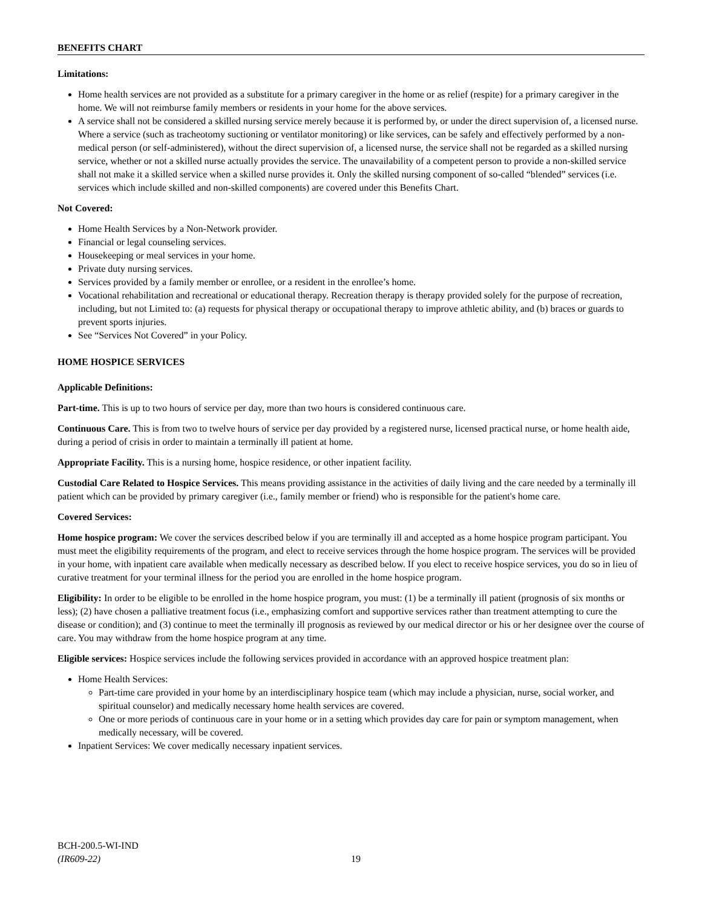BENEFITS CHART
Limitations:
Home health services are not provided as a substitute for a primary caregiver in the home or as relief (respite) for a primary caregiver in the home. We will not reimburse family members or residents in your home for the above services.
A service shall not be considered a skilled nursing service merely because it is performed by, or under the direct supervision of, a licensed nurse. Where a service (such as tracheotomy suctioning or ventilator monitoring) or like services, can be safely and effectively performed by a non-medical person (or self-administered), without the direct supervision of, a licensed nurse, the service shall not be regarded as a skilled nursing service, whether or not a skilled nurse actually provides the service. The unavailability of a competent person to provide a non-skilled service shall not make it a skilled service when a skilled nurse provides it. Only the skilled nursing component of so-called “blended” services (i.e. services which include skilled and non-skilled components) are covered under this Benefits Chart.
Not Covered:
Home Health Services by a Non-Network provider.
Financial or legal counseling services.
Housekeeping or meal services in your home.
Private duty nursing services.
Services provided by a family member or enrollee, or a resident in the enrollee’s home.
Vocational rehabilitation and recreational or educational therapy. Recreation therapy is therapy provided solely for the purpose of recreation, including, but not Limited to: (a) requests for physical therapy or occupational therapy to improve athletic ability, and (b) braces or guards to prevent sports injuries.
See “Services Not Covered” in your Policy.
HOME HOSPICE SERVICES
Applicable Definitions:
Part-time. This is up to two hours of service per day, more than two hours is considered continuous care.
Continuous Care. This is from two to twelve hours of service per day provided by a registered nurse, licensed practical nurse, or home health aide, during a period of crisis in order to maintain a terminally ill patient at home.
Appropriate Facility. This is a nursing home, hospice residence, or other inpatient facility.
Custodial Care Related to Hospice Services. This means providing assistance in the activities of daily living and the care needed by a terminally ill patient which can be provided by primary caregiver (i.e., family member or friend) who is responsible for the patient's home care.
Covered Services:
Home hospice program: We cover the services described below if you are terminally ill and accepted as a home hospice program participant. You must meet the eligibility requirements of the program, and elect to receive services through the home hospice program. The services will be provided in your home, with inpatient care available when medically necessary as described below. If you elect to receive hospice services, you do so in lieu of curative treatment for your terminal illness for the period you are enrolled in the home hospice program.
Eligibility: In order to be eligible to be enrolled in the home hospice program, you must: (1) be a terminally ill patient (prognosis of six months or less); (2) have chosen a palliative treatment focus (i.e., emphasizing comfort and supportive services rather than treatment attempting to cure the disease or condition); and (3) continue to meet the terminally ill prognosis as reviewed by our medical director or his or her designee over the course of care. You may withdraw from the home hospice program at any time.
Eligible services: Hospice services include the following services provided in accordance with an approved hospice treatment plan:
Home Health Services:
Part-time care provided in your home by an interdisciplinary hospice team (which may include a physician, nurse, social worker, and spiritual counselor) and medically necessary home health services are covered.
One or more periods of continuous care in your home or in a setting which provides day care for pain or symptom management, when medically necessary, will be covered.
Inpatient Services: We cover medically necessary inpatient services.
BCH-200.5-WI-IND
(IR609-22)
19